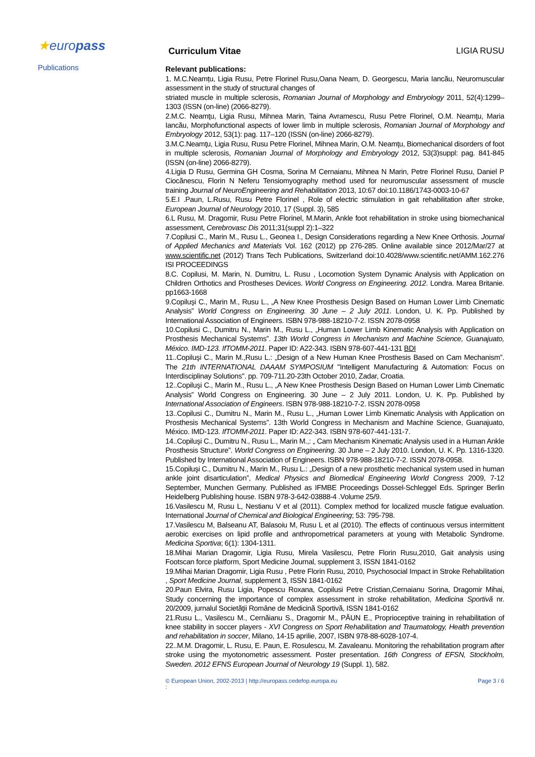★europass
Publications
Curriculum Vitae LIGIA RUSU
Relevant publications:
1. M.C.Neamțu, Ligia Rusu, Petre Florinel Rusu,Oana Neam, D. Georgescu, Maria Iancău, Neuromuscular assessment in the study of structural changes of
striated muscle in multiple sclerosis, Romanian Journal of Morphology and Embryology 2011, 52(4):1299–1303 (ISSN (on-line) (2066-8279).
2.M.C. Neamţu, Ligia Rusu, Mihnea Marin, Taina Avramescu, Rusu Petre Florinel, O.M. Neamţu, Maria Iancău, Morphofunctional aspects of lower limb in multiple sclerosis, Romanian Journal of Morphology and Embryology 2012, 53(1): pag. 117–120 (ISSN (on-line) 2066-8279).
3.M.C.Neamţu, Ligia Rusu, Rusu Petre Florinel, Mihnea Marin, O.M. Neamţu, Biomechanical disorders of foot in multiple sclerosis, Romanian Journal of Morphology and Embryology 2012, 53(3)suppl: pag. 841-845 (ISSN (on-line) 2066-8279).
4.Ligia D Rusu, Germina GH Cosma, Sorina M Cernaianu, Mihnea N Marin, Petre Florinel Rusu, Daniel P Ciocănescu, Florin N Neferu Tensiomyography method used for neuromuscular assessment of muscle training Journal of NeuroEngineering and Rehabilitation 2013, 10:67 doi:10.1186/1743-0003-10-67
5.E.I .Paun, L.Rusu, Rusu Petre Florinel , Role of electric stimulation in gait rehabilitation after stroke, European Journal of Neurology 2010, 17 (Suppl. 3), 585
6.L Rusu, M. Dragomir, Rusu Petre Florinel, M.Marin, Ankle foot rehabilitation in stroke using biomechanical assessment, Cerebrovasc Dis 2011;31(suppl 2):1–322
7.Copilusi C., Marin M., Rusu L., Geonea I., Design Considerations regarding a New Knee Orthosis. Journal of Applied Mechanics and Materials Vol. 162 (2012) pp 276-285. Online available since 2012/Mar/27 at www.scientific.net (2012) Trans Tech Publications, Switzerland doi:10.4028/www.scientific.net/AMM.162.276 ISI PROCEEDINGS
8.C. Copilusi, M. Marin, N. Dumitru, L. Rusu , Locomotion System Dynamic Analysis with Application on Children Orthotics and Prostheses Devices. World Congress on Engineering. 2012. Londra. Marea Britanie. pp1663-1668
9.Copiluşi C., Marin M., Rusu L., „A New Knee Prosthesis Design Based on Human Lower Limb Cinematic Analysis” World Congress on Engineering. 30 June – 2 July 2011. London, U. K. Pp. Published by International Association of Engineers. ISBN 978-988-18210-7-2. ISSN 2078-0958
10.Copilusi C., Dumitru N., Marin M., Rusu L., „Human Lower Limb Kinematic Analysis with Application on Prosthesis Mechanical Systems”. 13th World Congress in Mechanism and Machine Science, Guanajuato, México. IMD-123. IfTOMM-2011. Paper ID: A22-343. ISBN 978-607-441-131 BDI
11..Copiluşi C., Marin M.,Rusu L.: „Design of a New Human Knee Prosthesis Based on Cam Mechanism”. The 21th INTERNATIONAL DAAAM SYMPOSIUM "Intelligent Manufacturing & Automation: Focus on Interdisciplinay Solutions". pp. 709-711.20-23th October 2010, Zadar, Croatia.
12..Copiluşi C., Marin M., Rusu L., „A New Knee Prosthesis Design Based on Human Lower Limb Cinematic Analysis” World Congress on Engineering. 30 June – 2 July 2011. London, U. K. Pp. Published by International Association of Engineers. ISBN 978-988-18210-7-2. ISSN 2078-0958
13..Copilusi C., Dumitru N., Marin M., Rusu L., „Human Lower Limb Kinematic Analysis with Application on Prosthesis Mechanical Systems”. 13th World Congress in Mechanism and Machine Science, Guanajuato, México. IMD-123. IfTOMM-2011. Paper ID: A22-343. ISBN 978-607-441-131-7.
14..Copiluşi C., Dumitru N., Rusu L., Marin M.,: „ Cam Mechanism Kinematic Analysis used in a Human Ankle Prosthesis Structure”. World Congress on Engineering. 30 June – 2 July 2010. London, U. K. Pp. 1316-1320. Published by International Association of Engineers. ISBN 978-988-18210-7-2. ISSN 2078-0958.
15.Copiluşi C., Dumitru N., Marin M., Rusu L.: „Design of a new prosthetic mechanical system used in human ankle joint disarticulation”, Medical Physics and Biomedical Engineering World Congress 2009, 7-12 September, Munchen Germany. Published as IFMBE Proceedings Dossel-Schleggel Eds. Springer Berlin Heidelberg Publishing house. ISBN 978-3-642-03888-4 .Volume 25/9.
16.Vasilescu M, Rusu L, Nestianu V et al (2011). Complex method for localized muscle fatigue evaluation. International Journal of Chemical and Biological Engineering; 53: 795-798.
17.Vasilescu M, Balseanu AT, Balasoiu M, Rusu L et al (2010). The effects of continuous versus intermittent aerobic exercises on lipid profile and anthropometrical parameters at young with Metabolic Syndrome. Medicina Sportiva; 6(1): 1304-1311.
18.Mihai Marian Dragomir, Ligia Rusu, Mirela Vasilescu, Petre Florin Rusu,2010, Gait analysis using Footscan force platform, Sport Medicine Journal, supplement 3, ISSN 1841-0162
19.Mihai Marian Dragomir, Ligia Rusu , Petre Florin Rusu, 2010, Psychosocial Impact in Stroke Rehabilitation , Sport Medicine Journal, supplement 3, ISSN 1841-0162
20.Paun Elvira, Rusu Ligia, Popescu Roxana, Copilusi Petre Cristian,Cernaianu Sorina, Dragomir Mihai, Study concerning the importance of complex assessment in stroke rehabilitation, Medicina Sportivă nr. 20/2009, jurnalul Societăţii Române de Medicină Sportivă, ISSN 1841-0162
21.Rusu L., Vasilescu M., Cernăianu S., Dragomir M., PĂUN E., Proprioceptive training in rehabilitation of knee stability in soccer players - XVI Congress on Sport Rehabilitation and Traumatology, Health prevention and rehabilitation in soccer, Milano, 14-15 aprilie, 2007, ISBN 978-88-6028-107-4.
22..M.M. Dragomir, L. Rusu, E. Paun, E. Rosulescu, M. Zavaleanu. Monitoring the rehabilitation program after stroke using the myotonometric assessment. Poster presentation. 16th Congress of EFSN, Stockholm, Sweden. 2012 EFNS European Journal of Neurology 19 (Suppl. 1), 582.
© European Union, 2002-2013 | http://europass.cedefop.europa.eu Page 3 / 6
: